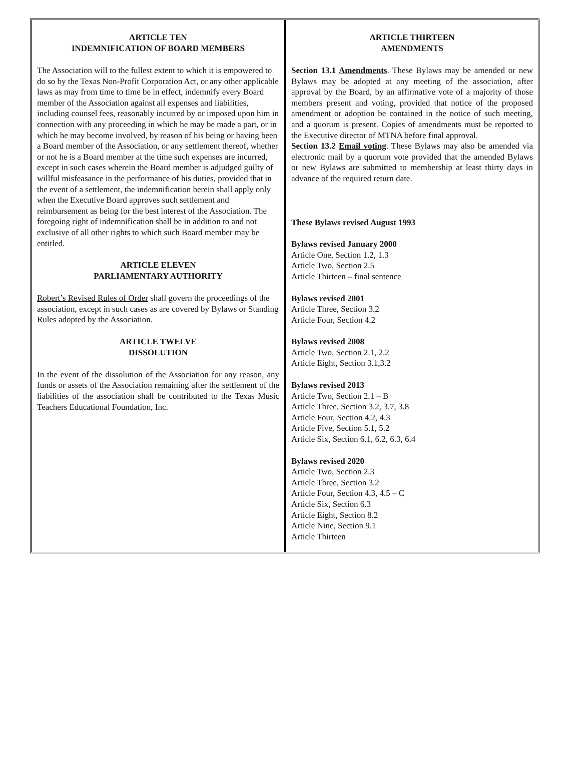ARTICLE TEN
INDEMNIFICATION OF BOARD MEMBERS
The Association will to the fullest extent to which it is empowered to do so by the Texas Non-Profit Corporation Act, or any other applicable laws as may from time to time be in effect, indemnify every Board member of the Association against all expenses and liabilities, including counsel fees, reasonably incurred by or imposed upon him in connection with any proceeding in which he may be made a part, or in which he may become involved, by reason of his being or having been a Board member of the Association, or any settlement thereof, whether or not he is a Board member at the time such expenses are incurred, except in such cases wherein the Board member is adjudged guilty of willful misfeasance in the performance of his duties, provided that in the event of a settlement, the indemnification herein shall apply only when the Executive Board approves such settlement and reimbursement as being for the best interest of the Association. The foregoing right of indemnification shall be in addition to and not exclusive of all other rights to which such Board member may be entitled.
ARTICLE ELEVEN
PARLIAMENTARY AUTHORITY
Robert’s Revised Rules of Order shall govern the proceedings of the association, except in such cases as are covered by Bylaws or Standing Rules adopted by the Association.
ARTICLE TWELVE
DISSOLUTION
In the event of the dissolution of the Association for any reason, any funds or assets of the Association remaining after the settlement of the liabilities of the association shall be contributed to the Texas Music Teachers Educational Foundation, Inc.
ARTICLE THIRTEEN
AMENDMENTS
Section 13.1 Amendments. These Bylaws may be amended or new Bylaws may be adopted at any meeting of the association, after approval by the Board, by an affirmative vote of a majority of those members present and voting, provided that notice of the proposed amendment or adoption be contained in the notice of such meeting, and a quorum is present. Copies of amendments must be reported to the Executive director of MTNA before final approval.
Section 13.2 Email voting. These Bylaws may also be amended via electronic mail by a quorum vote provided that the amended Bylaws or new Bylaws are submitted to membership at least thirty days in advance of the required return date.
These Bylaws revised August 1993
Bylaws revised January 2000
Article One, Section 1.2, 1.3
Article Two, Section 2.5
Article Thirteen – final sentence
Bylaws revised 2001
Article Three, Section 3.2
Article Four, Section 4.2
Bylaws revised 2008
Article Two, Section 2.1, 2.2
Article Eight, Section 3.1,3.2
Bylaws revised 2013
Article Two, Section 2.1 – B
Article Three, Section 3.2, 3.7, 3.8
Article Four, Section 4.2, 4.3
Article Five, Section 5.1, 5.2
Article Six, Section 6.1, 6.2, 6.3, 6.4
Bylaws revised 2020
Article Two, Section 2.3
Article Three, Section 3.2
Article Four, Section 4.3, 4.5 – C
Article Six, Section 6.3
Article Eight, Section 8.2
Article Nine, Section 9.1
Article Thirteen